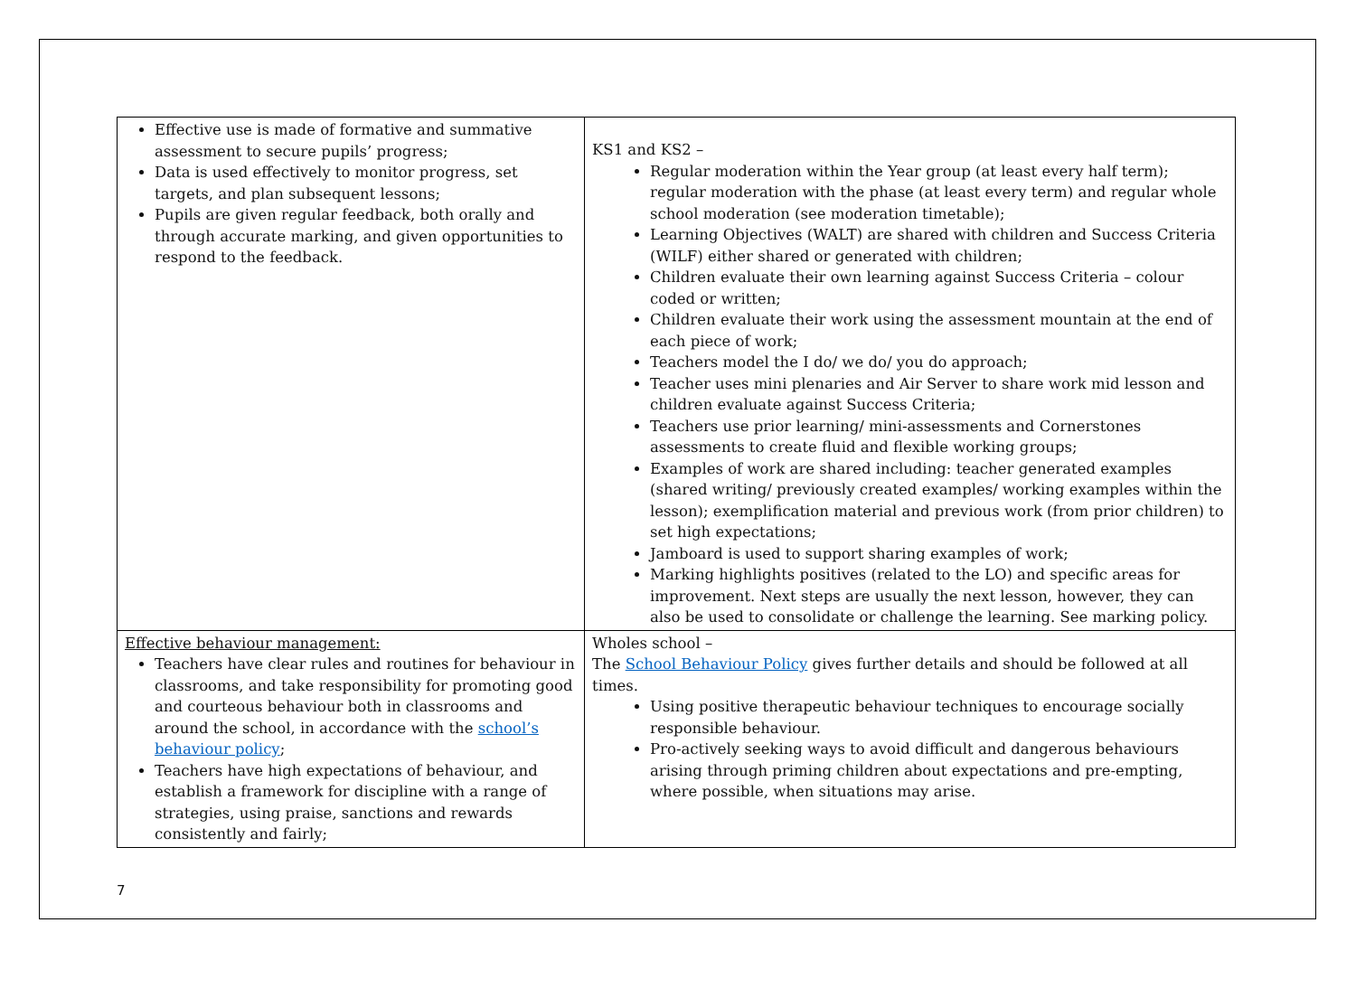| Effective use is made of formative and summative assessment to secure pupils’ progress; Data is used effectively to monitor progress, set targets, and plan subsequent lessons; Pupils are given regular feedback, both orally and through accurate marking, and given opportunities to respond to the feedback. | KS1 and KS2 – Regular moderation within the Year group (at least every half term); regular moderation with the phase (at least every term) and regular whole school moderation (see moderation timetable); Learning Objectives (WALT) are shared with children and Success Criteria (WILF) either shared or generated with children; Children evaluate their own learning against Success Criteria – colour coded or written; Children evaluate their work using the assessment mountain at the end of each piece of work; Teachers model the I do/ we do/ you do approach; Teacher uses mini plenaries and Air Server to share work mid lesson and children evaluate against Success Criteria; Teachers use prior learning/ mini-assessments and Cornerstones assessments to create fluid and flexible working groups; Examples of work are shared including: teacher generated examples (shared writing/ previously created examples/ working examples within the lesson); exemplification material and previous work (from prior children) to set high expectations; Jamboard is used to support sharing examples of work; Marking highlights positives (related to the LO) and specific areas for improvement. Next steps are usually the next lesson, however, they can also be used to consolidate or challenge the learning. See marking policy. |
| Effective behaviour management: Teachers have clear rules and routines for behaviour in classrooms, and take responsibility for promoting good and courteous behaviour both in classrooms and around the school, in accordance with the school’s behaviour policy ; Teachers have high expectations of behaviour, and establish a framework for discipline with a range of strategies, using praise, sanctions and rewards consistently and fairly; | Wholes school – The School Behaviour Policy gives further details and should be followed at all times. Using positive therapeutic behaviour techniques to encourage socially responsible behaviour. Pro-actively seeking ways to avoid difficult and dangerous behaviours arising through priming children about expectations and pre-empting, where possible, when situations may arise. |
7